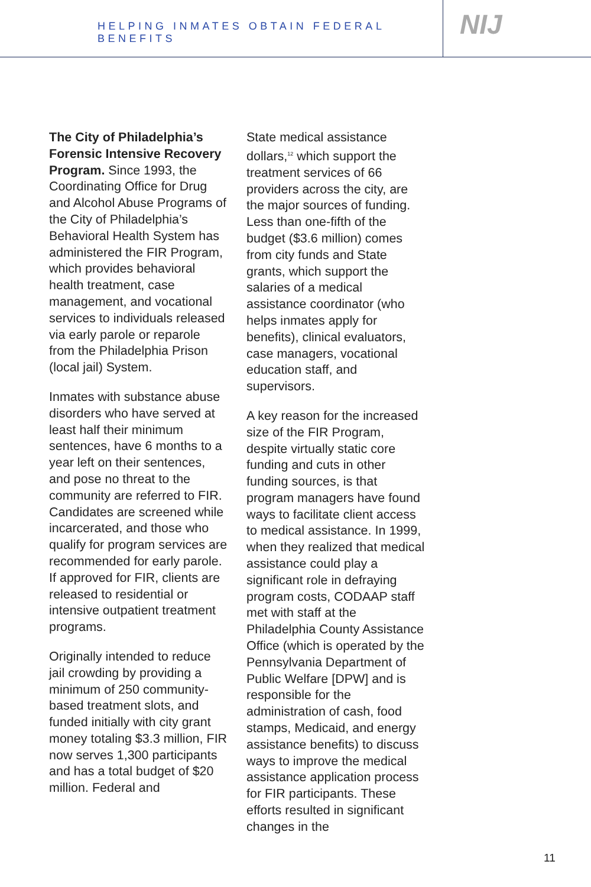HELPING INMATES OBTAIN FEDERAL BENEFITS
NIJ
The City of Philadelphia’s Forensic Intensive Recovery Program. Since 1993, the Coordinating Office for Drug and Alcohol Abuse Programs of the City of Philadelphia’s Behavioral Health System has administered the FIR Program, which provides behavioral health treatment, case management, and vocational services to individuals released via early parole or reparole from the Philadelphia Prison (local jail) System.
Inmates with substance abuse disorders who have served at least half their minimum sentences, have 6 months to a year left on their sentences, and pose no threat to the community are referred to FIR. Candidates are screened while incarcerated, and those who qualify for program services are recommended for early parole. If approved for FIR, clients are released to residential or intensive outpatient treatment programs.
Originally intended to reduce jail crowding by providing a minimum of 250 community-based treatment slots, and funded initially with city grant money totaling $3.3 million, FIR now serves 1,300 participants and has a total budget of $20 million. Federal and
State medical assistance dollars,<sup>12</sup> which support the treatment services of 66 providers across the city, are the major sources of funding. Less than one-fifth of the budget ($3.6 million) comes from city funds and State grants, which support the salaries of a medical assistance coordinator (who helps inmates apply for benefits), clinical evaluators, case managers, vocational education staff, and supervisors.
A key reason for the increased size of the FIR Program, despite virtually static core funding and cuts in other funding sources, is that program managers have found ways to facilitate client access to medical assistance. In 1999, when they realized that medical assistance could play a significant role in defraying program costs, CODAAP staff met with staff at the Philadelphia County Assistance Office (which is operated by the Pennsylvania Department of Public Welfare [DPW] and is responsible for the administration of cash, food stamps, Medicaid, and energy assistance benefits) to discuss ways to improve the medical assistance application process for FIR participants. These efforts resulted in significant changes in the
11